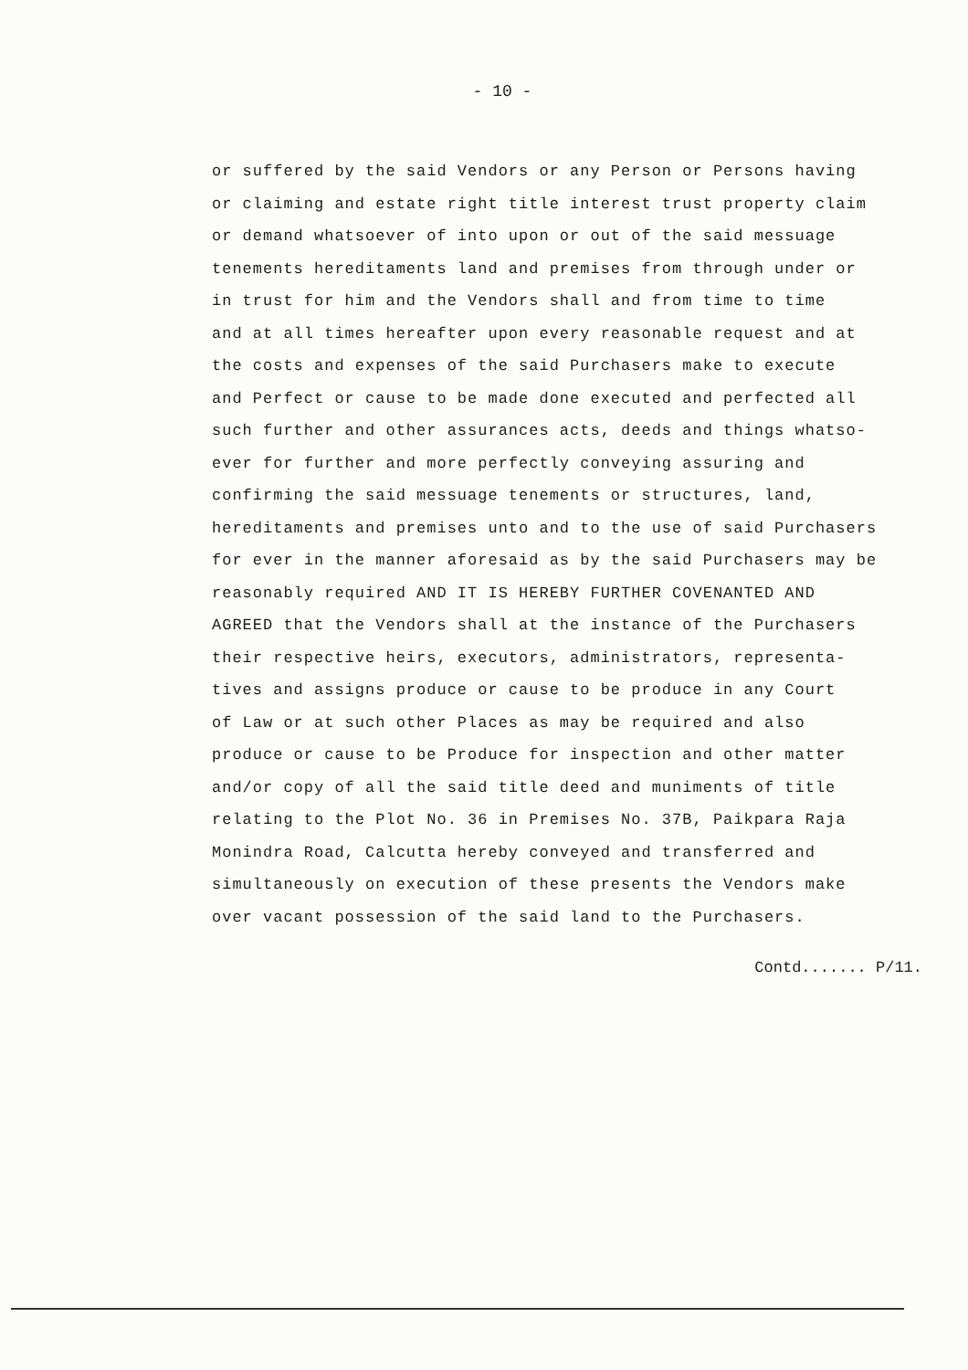- 10 -
or suffered by the said Vendors or any Person or Persons having
or claiming and estate right title interest trust property claim
or demand whatsoever of into upon or out of the said messuage
tenements hereditaments land and premises from through under or
in trust for him and the Vendors shall and from time to time
and at all times hereafter upon every reasonable request and at
the costs and expenses of the said Purchasers make to execute
and Perfect or cause to be made done executed and perfected all
such further and other assurances acts, deeds and things whatso-
ever for further and more perfectly conveying assuring and
confirming the said messuage tenements or structures, land,
hereditaments and premises unto and to the use of said Purchasers
for ever in the manner aforesaid as by the said Purchasers may be
reasonably required AND IT IS HEREBY FURTHER COVENANTED AND
AGREED that the Vendors shall at the instance of the Purchasers
their respective heirs, executors, administrators, representa-
tives and assigns produce or cause to be produce in any Court
of Law or at such other Places as may be required and also
produce or cause to be Produce for inspection and other matter
and/or copy of all the said title deed and muniments of title
relating to the Plot No. 36 in Premises No. 37B, Paikpara Raja
Monindra Road, Calcutta hereby conveyed and transferred and
simultaneously on execution of these presents the Vendors make
over vacant possession of the said land to the Purchasers.
Contd....... P/11.